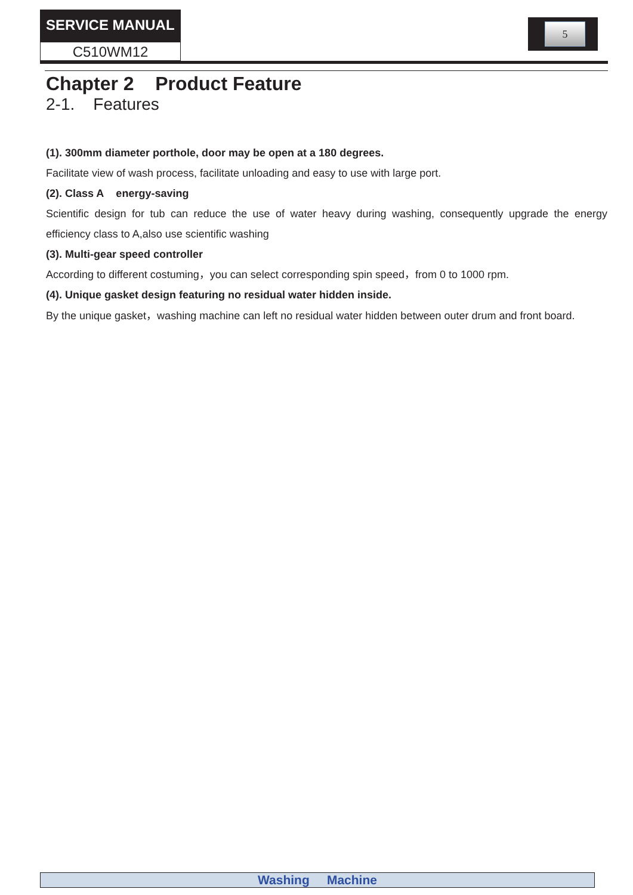SERVICE MANUAL
C510WM12
5
Chapter 2 Product Feature
2-1. Features
(1). 300mm diameter porthole, door may be open at a 180 degrees.
Facilitate view of wash process, facilitate unloading and easy to use with large port.
(2). Class A energy-saving
Scientific design for tub can reduce the use of water heavy during washing, consequently upgrade the energy efficiency class to A,also use scientific washing
(3). Multi-gear speed controller
According to different costuming，you can select corresponding spin speed，from 0 to 1000 rpm.
(4). Unique gasket design featuring no residual water hidden inside.
By the unique gasket，washing machine can left no residual water hidden between outer drum and front board.
Washing Machine